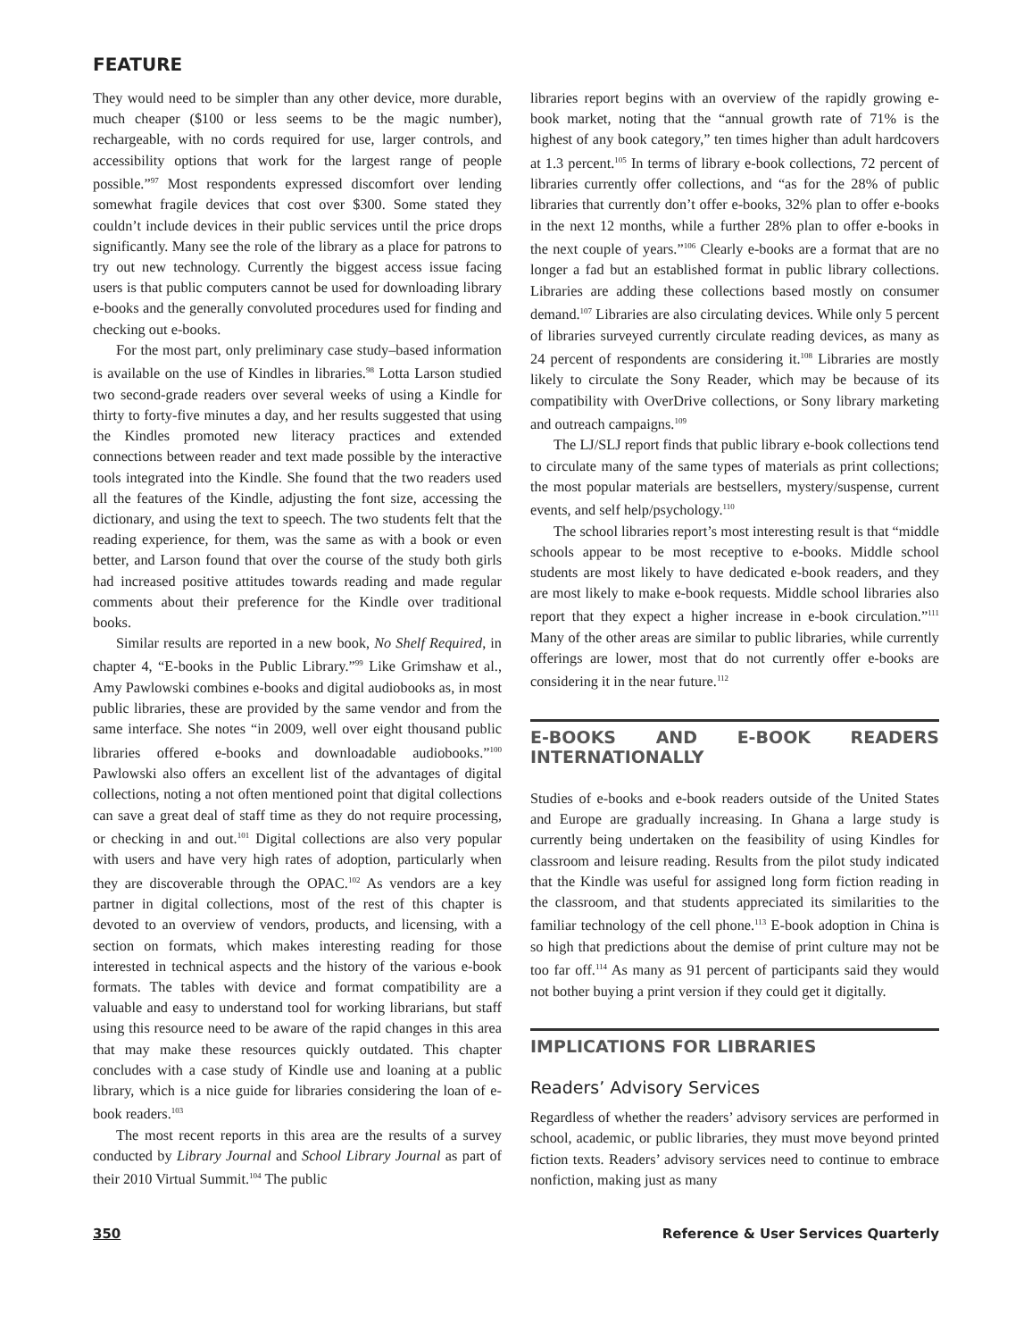FEATURE
They would need to be simpler than any other device, more durable, much cheaper ($100 or less seems to be the magic number), rechargeable, with no cords required for use, larger controls, and accessibility options that work for the largest range of people possible.”<sup>97</sup> Most respondents expressed discomfort over lending somewhat fragile devices that cost over $300. Some stated they couldn’t include devices in their public services until the price drops significantly. Many see the role of the library as a place for patrons to try out new technology. Currently the biggest access issue facing users is that public computers cannot be used for downloading library e-books and the generally convoluted procedures used for finding and checking out e-books.
For the most part, only preliminary case study–based information is available on the use of Kindles in libraries.<sup>98</sup> Lotta Larson studied two second-grade readers over several weeks of using a Kindle for thirty to forty-five minutes a day, and her results suggested that using the Kindles promoted new literacy practices and extended connections between reader and text made possible by the interactive tools integrated into the Kindle. She found that the two readers used all the features of the Kindle, adjusting the font size, accessing the dictionary, and using the text to speech. The two students felt that the reading experience, for them, was the same as with a book or even better, and Larson found that over the course of the study both girls had increased positive attitudes towards reading and made regular comments about their preference for the Kindle over traditional books.
Similar results are reported in a new book, No Shelf Required, in chapter 4, “E-books in the Public Library.”<sup>99</sup> Like Grimshaw et al., Amy Pawlowski combines e-books and digital audiobooks as, in most public libraries, these are provided by the same vendor and from the same interface. She notes “in 2009, well over eight thousand public libraries offered e-books and downloadable audiobooks.”<sup>100</sup> Pawlowski also offers an excellent list of the advantages of digital collections, noting a not often mentioned point that digital collections can save a great deal of staff time as they do not require processing, or checking in and out.<sup>101</sup> Digital collections are also very popular with users and have very high rates of adoption, particularly when they are discoverable through the OPAC.<sup>102</sup> As vendors are a key partner in digital collections, most of the rest of this chapter is devoted to an overview of vendors, products, and licensing, with a section on formats, which makes interesting reading for those interested in technical aspects and the history of the various e-book formats. The tables with device and format compatibility are a valuable and easy to understand tool for working librarians, but staff using this resource need to be aware of the rapid changes in this area that may make these resources quickly outdated. This chapter concludes with a case study of Kindle use and loaning at a public library, which is a nice guide for libraries considering the loan of e-book readers.<sup>103</sup>
The most recent reports in this area are the results of a survey conducted by Library Journal and School Library Journal as part of their 2010 Virtual Summit.<sup>104</sup> The public
libraries report begins with an overview of the rapidly growing e-book market, noting that the “annual growth rate of 71% is the highest of any book category,” ten times higher than adult hardcovers at 1.3 percent.<sup>105</sup> In terms of library e-book collections, 72 percent of libraries currently offer collections, and “as for the 28% of public libraries that currently don’t offer e-books, 32% plan to offer e-books in the next 12 months, while a further 28% plan to offer e-books in the next couple of years.”<sup>106</sup> Clearly e-books are a format that are no longer a fad but an established format in public library collections. Libraries are adding these collections based mostly on consumer demand.<sup>107</sup> Libraries are also circulating devices. While only 5 percent of libraries surveyed currently circulate reading devices, as many as 24 percent of respondents are considering it.<sup>108</sup> Libraries are mostly likely to circulate the Sony Reader, which may be because of its compatibility with OverDrive collections, or Sony library marketing and outreach campaigns.<sup>109</sup>
The LJ/SLJ report finds that public library e-book collections tend to circulate many of the same types of materials as print collections; the most popular materials are bestsellers, mystery/suspense, current events, and self help/psychology.<sup>110</sup>
The school libraries report’s most interesting result is that “middle schools appear to be most receptive to e-books. Middle school students are most likely to have dedicated e-book readers, and they are most likely to make e-book requests. Middle school libraries also report that they expect a higher increase in e-book circulation.”<sup>111</sup> Many of the other areas are similar to public libraries, while currently offerings are lower, most that do not currently offer e-books are considering it in the near future.<sup>112</sup>
E-BOOKS AND E-BOOK READERS INTERNATIONALLY
Studies of e-books and e-book readers outside of the United States and Europe are gradually increasing. In Ghana a large study is currently being undertaken on the feasibility of using Kindles for classroom and leisure reading. Results from the pilot study indicated that the Kindle was useful for assigned long form fiction reading in the classroom, and that students appreciated its similarities to the familiar technology of the cell phone.<sup>113</sup> E-book adoption in China is so high that predictions about the demise of print culture may not be too far off.<sup>114</sup> As many as 91 percent of participants said they would not bother buying a print version if they could get it digitally.
IMPLICATIONS FOR LIBRARIES
Readers’ Advisory Services
Regardless of whether the readers’ advisory services are performed in school, academic, or public libraries, they must move beyond printed fiction texts. Readers’ advisory services need to continue to embrace nonfiction, making just as many
350 Reference & User Services Quarterly